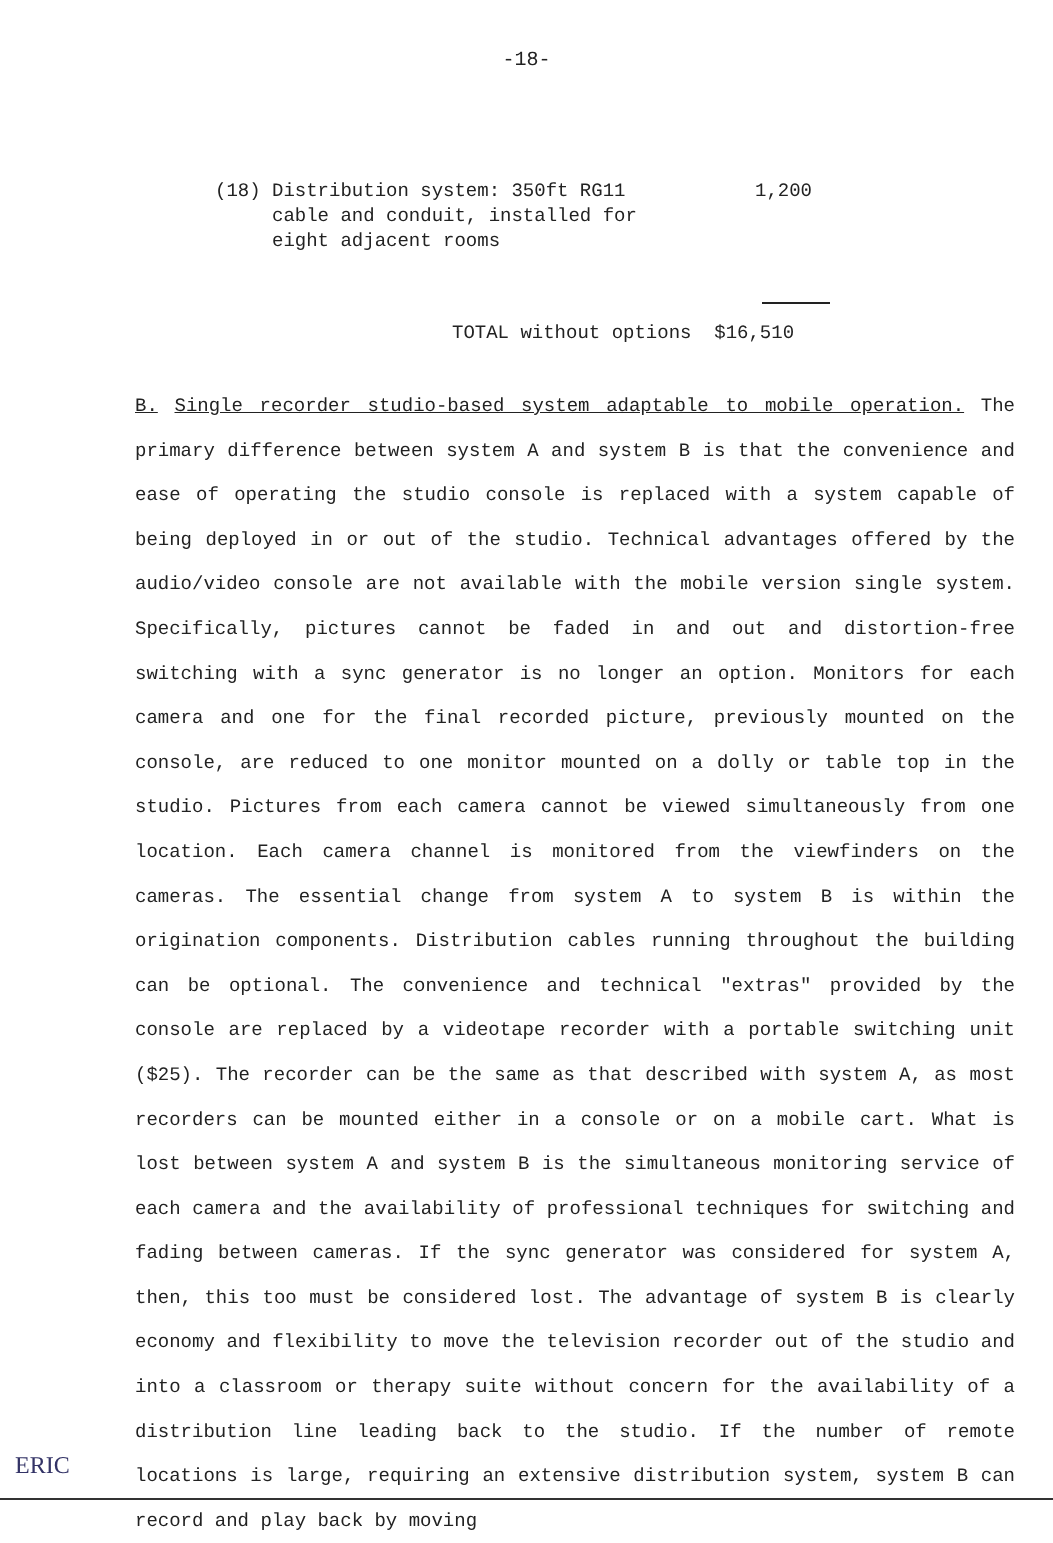-18-
(18) Distribution system: 350ft RG11
cable and conduit, installed for
eight adjacent rooms
1,200
TOTAL without options $16,510
B. Single recorder studio-based system adaptable to mobile operation. The primary difference between system A and system B is that the convenience and ease of operating the studio console is replaced with a system capable of being deployed in or out of the studio. Technical advantages offered by the audio/video console are not available with the mobile version single system. Specifically, pictures cannot be faded in and out and distortion-free switching with a sync generator is no longer an option. Monitors for each camera and one for the final recorded picture, previously mounted on the console, are reduced to one monitor mounted on a dolly or table top in the studio. Pictures from each camera cannot be viewed simultaneously from one location. Each camera channel is monitored from the viewfinders on the cameras. The essential change from system A to system B is within the origination components. Distribution cables running throughout the building can be optional. The convenience and technical "extras" provided by the console are replaced by a videotape recorder with a portable switching unit ($25). The recorder can be the same as that described with system A, as most recorders can be mounted either in a console or on a mobile cart. What is lost between system A and system B is the simultaneous monitoring service of each camera and the availability of professional techniques for switching and fading between cameras. If the sync generator was considered for system A, then, this too must be considered lost. The advantage of system B is clearly economy and flexibility to move the television recorder out of the studio and into a classroom or therapy suite without concern for the availability of a distribution line leading back to the studio. If the number of remote locations is large, requiring an extensive distribution system, system B can record and play back by moving
ERIC